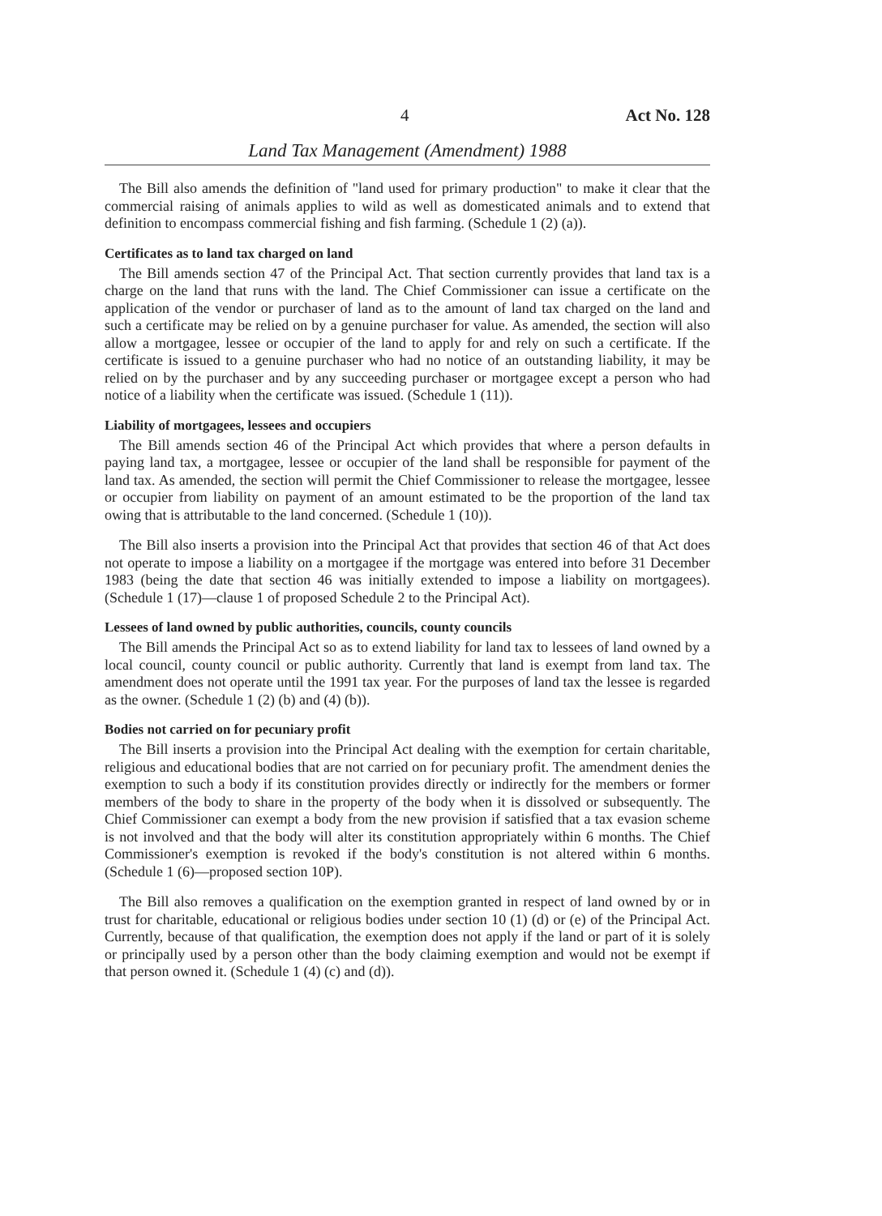4 Act No. 128
Land Tax Management (Amendment) 1988
The Bill also amends the definition of "land used for primary production" to make it clear that the commercial raising of animals applies to wild as well as domesticated animals and to extend that definition to encompass commercial fishing and fish farming. (Schedule 1 (2) (a)).
Certificates as to land tax charged on land
The Bill amends section 47 of the Principal Act. That section currently provides that land tax is a charge on the land that runs with the land. The Chief Commissioner can issue a certificate on the application of the vendor or purchaser of land as to the amount of land tax charged on the land and such a certificate may be relied on by a genuine purchaser for value. As amended, the section will also allow a mortgagee, lessee or occupier of the land to apply for and rely on such a certificate. If the certificate is issued to a genuine purchaser who had no notice of an outstanding liability, it may be relied on by the purchaser and by any succeeding purchaser or mortgagee except a person who had notice of a liability when the certificate was issued. (Schedule 1 (11)).
Liability of mortgagees, lessees and occupiers
The Bill amends section 46 of the Principal Act which provides that where a person defaults in paying land tax, a mortgagee, lessee or occupier of the land shall be responsible for payment of the land tax. As amended, the section will permit the Chief Commissioner to release the mortgagee, lessee or occupier from liability on payment of an amount estimated to be the proportion of the land tax owing that is attributable to the land concerned. (Schedule 1 (10)).
The Bill also inserts a provision into the Principal Act that provides that section 46 of that Act does not operate to impose a liability on a mortgagee if the mortgage was entered into before 31 December 1983 (being the date that section 46 was initially extended to impose a liability on mortgagees). (Schedule 1 (17)—clause 1 of proposed Schedule 2 to the Principal Act).
Lessees of land owned by public authorities, councils, county councils
The Bill amends the Principal Act so as to extend liability for land tax to lessees of land owned by a local council, county council or public authority. Currently that land is exempt from land tax. The amendment does not operate until the 1991 tax year. For the purposes of land tax the lessee is regarded as the owner. (Schedule 1 (2) (b) and (4) (b)).
Bodies not carried on for pecuniary profit
The Bill inserts a provision into the Principal Act dealing with the exemption for certain charitable, religious and educational bodies that are not carried on for pecuniary profit. The amendment denies the exemption to such a body if its constitution provides directly or indirectly for the members or former members of the body to share in the property of the body when it is dissolved or subsequently. The Chief Commissioner can exempt a body from the new provision if satisfied that a tax evasion scheme is not involved and that the body will alter its constitution appropriately within 6 months. The Chief Commissioner's exemption is revoked if the body's constitution is not altered within 6 months. (Schedule 1 (6)—proposed section 10P).
The Bill also removes a qualification on the exemption granted in respect of land owned by or in trust for charitable, educational or religious bodies under section 10 (1) (d) or (e) of the Principal Act. Currently, because of that qualification, the exemption does not apply if the land or part of it is solely or principally used by a person other than the body claiming exemption and would not be exempt if that person owned it. (Schedule 1 (4) (c) and (d)).